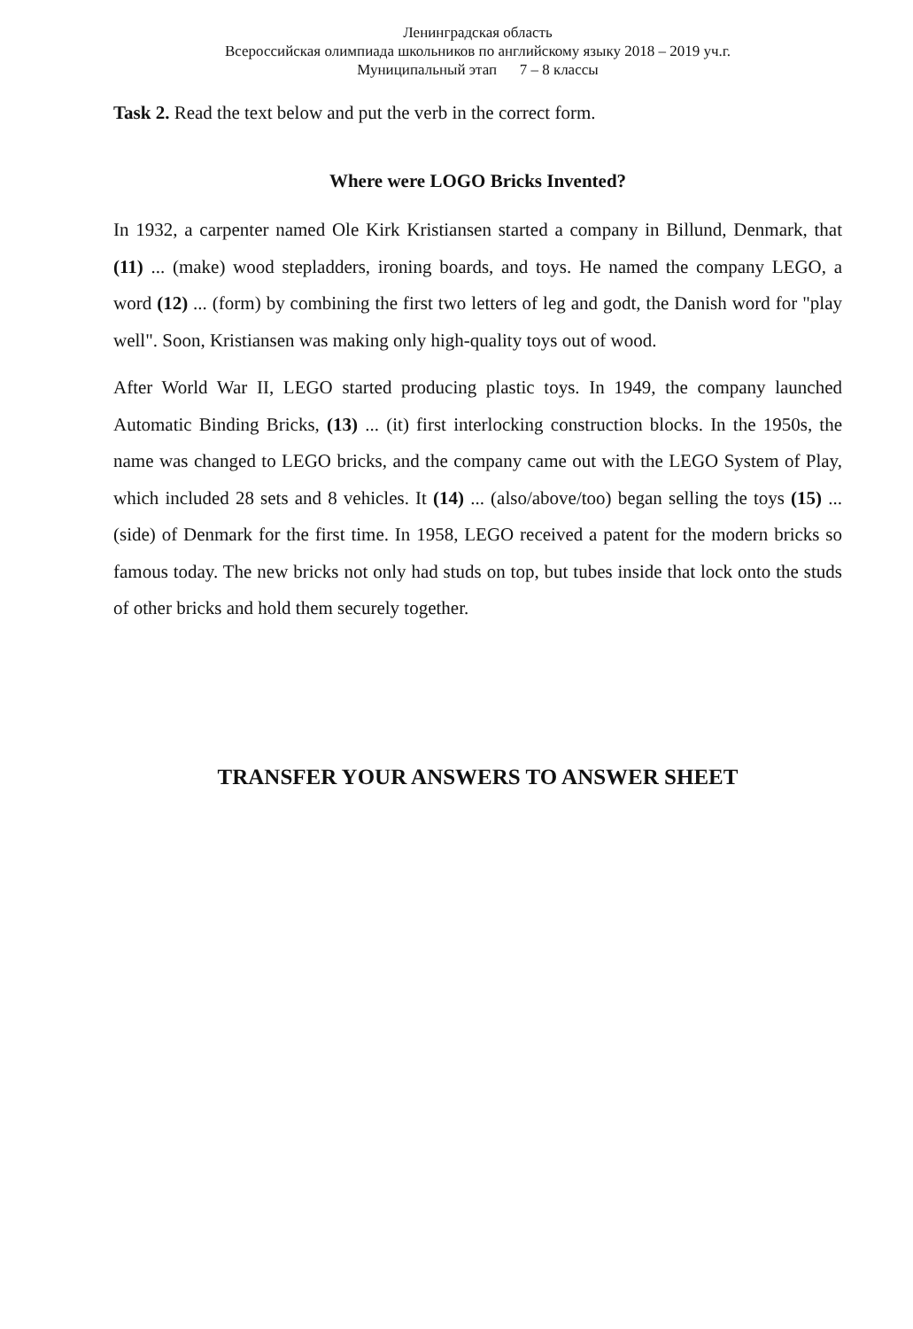Ленинградская область
Всероссийская олимпиада школьников по английскому языку 2018 – 2019 уч.г.
Муниципальный этап 7 – 8 классы
Task 2. Read the text below and put the verb in the correct form.
Where were LOGO Bricks Invented?
In 1932, a carpenter named Ole Kirk Kristiansen started a company in Billund, Denmark, that (11) ... (make) wood stepladders, ironing boards, and toys. He named the company LEGO, a word (12) ... (form) by combining the first two letters of leg and godt, the Danish word for "play well". Soon, Kristiansen was making only high-quality toys out of wood.
After World War II, LEGO started producing plastic toys. In 1949, the company launched Automatic Binding Bricks, (13) ... (it) first interlocking construction blocks. In the 1950s, the name was changed to LEGO bricks, and the company came out with the LEGO System of Play, which included 28 sets and 8 vehicles. It (14) ... (also/above/too) began selling the toys (15) ... (side) of Denmark for the first time. In 1958, LEGO received a patent for the modern bricks so famous today. The new bricks not only had studs on top, but tubes inside that lock onto the studs of other bricks and hold them securely together.
TRANSFER YOUR ANSWERS TO ANSWER SHEET